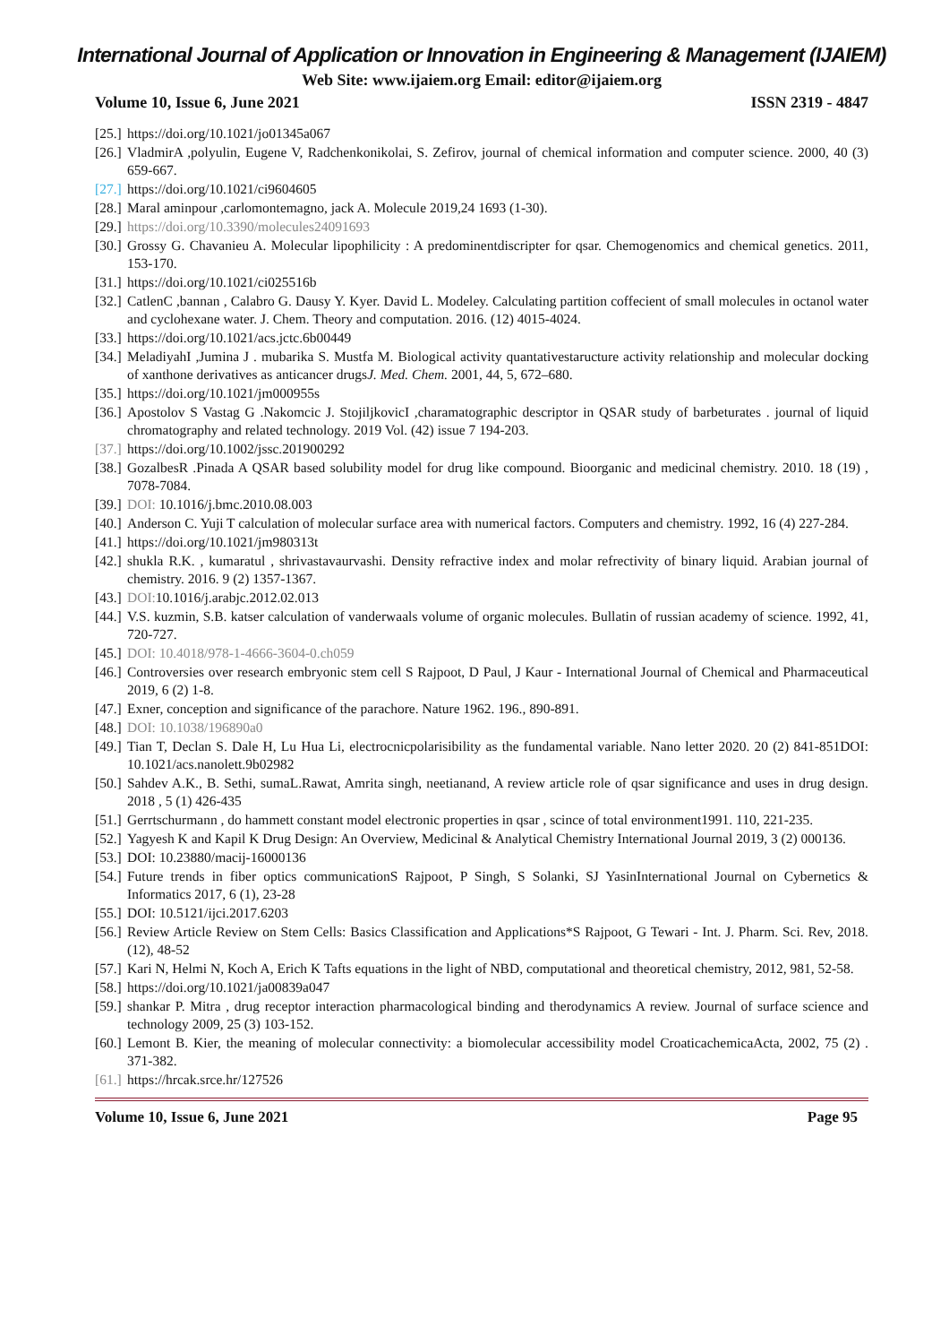International Journal of Application or Innovation in Engineering & Management (IJAIEM)
Web Site: www.ijaiem.org Email: editor@ijaiem.org
Volume 10, Issue 6, June 2021 ISSN 2319 - 4847
[25.] https://doi.org/10.1021/jo01345a067
[26.] VladmirA ,polyulin, Eugene V, Radchenkonikolai, S. Zefirov, journal of chemical information and computer science. 2000, 40 (3) 659-667.
[27.] https://doi.org/10.1021/ci9604605
[28.] Maral aminpour ,carlomontemagno, jack A. Molecule 2019,24 1693 (1-30).
[29.] https://doi.org/10.3390/molecules24091693
[30.] Grossy G. Chavanieu A. Molecular lipophilicity : A predominentdiscripter for qsar. Chemogenomics and chemical genetics. 2011, 153-170.
[31.] https://doi.org/10.1021/ci025516b
[32.] CatlenC ,bannan , Calabro G. Dausy Y. Kyer. David L. Modeley. Calculating partition coffecient of small molecules in octanol water and cyclohexane water. J. Chem. Theory and computation. 2016. (12) 4015-4024.
[33.] https://doi.org/10.1021/acs.jctc.6b00449
[34.] MeladiyahI ,Jumina J . mubarika S. Mustfa M. Biological activity quantativestaructure activity relationship and molecular docking of xanthone derivatives as anticancer drugsJ. Med. Chem. 2001, 44, 5, 672–680.
[35.] https://doi.org/10.1021/jm000955s
[36.] Apostolov S Vastag G .Nakomcic J. StojiljkovicI ,charamatographic descriptor in QSAR study of barbeturates . journal of liquid chromatography and related technology. 2019 Vol. (42) issue 7 194-203.
[37.] https://doi.org/10.1002/jssc.201900292
[38.] GozalbesR .Pinada A QSAR based solubility model for drug like compound. Bioorganic and medicinal chemistry. 2010. 18 (19) , 7078-7084.
[39.] DOI: 10.1016/j.bmc.2010.08.003
[40.] Anderson C. Yuji T calculation of molecular surface area with numerical factors. Computers and chemistry. 1992, 16 (4) 227-284.
[41.] https://doi.org/10.1021/jm980313t
[42.] shukla R.K. , kumaratul , shrivastavaurvashi. Density refractive index and molar refrectivity of binary liquid. Arabian journal of chemistry. 2016. 9 (2) 1357-1367.
[43.] DOI: 10.1016/j.arabjc.2012.02.013
[44.] V.S. kuzmin, S.B. katser calculation of vanderwaals volume of organic molecules. Bullatin of russian academy of science. 1992, 41, 720-727.
[45.] DOI: 10.4018/978-1-4666-3604-0.ch059
[46.] Controversies over research embryonic stem cell S Rajpoot, D Paul, J Kaur - International Journal of Chemical and Pharmaceutical 2019, 6 (2) 1-8.
[47.] Exner, conception and significance of the parachore. Nature 1962. 196., 890-891.
[48.] DOI: 10.1038/196890a0
[49.] Tian T, Declan S. Dale H, Lu Hua Li, electrocnicpolarisibility as the fundamental variable. Nano letter 2020. 20 (2) 841-851DOI: 10.1021/acs.nanolett.9b02982
[50.] Sahdev A.K., B. Sethi, sumaL.Rawat, Amrita singh, neetianand, A review article role of qsar significance and uses in drug design. 2018 , 5 (1) 426-435
[51.] Gerrtschurmann , do hammett constant model electronic properties in qsar , scince of total environment1991. 110, 221-235.
[52.] Yagyesh K and Kapil K Drug Design: An Overview, Medicinal & Analytical Chemistry International Journal 2019, 3 (2) 000136.
[53.] DOI: 10.23880/macij-16000136
[54.] Future trends in fiber optics communicationS Rajpoot, P Singh, S Solanki, SJ YasinInternational Journal on Cybernetics & Informatics 2017, 6 (1), 23-28
[55.] DOI: 10.5121/ijci.2017.6203
[56.] Review Article Review on Stem Cells: Basics Classification and Applications*S Rajpoot, G Tewari - Int. J. Pharm. Sci. Rev, 2018. (12), 48-52
[57.] Kari N, Helmi N, Koch A, Erich K Tafts equations in the light of NBD, computational and theoretical chemistry, 2012, 981, 52-58.
[58.] https://doi.org/10.1021/ja00839a047
[59.] shankar P. Mitra , drug receptor interaction pharmacological binding and therodynamics A review. Journal of surface science and technology 2009, 25 (3) 103-152.
[60.] Lemont B. Kier, the meaning of molecular connectivity: a biomolecular accessibility model CroaticachemicaActa, 2002, 75 (2) . 371-382.
[61.] https://hrcak.srce.hr/127526
Volume 10, Issue 6, June 2021 Page 95